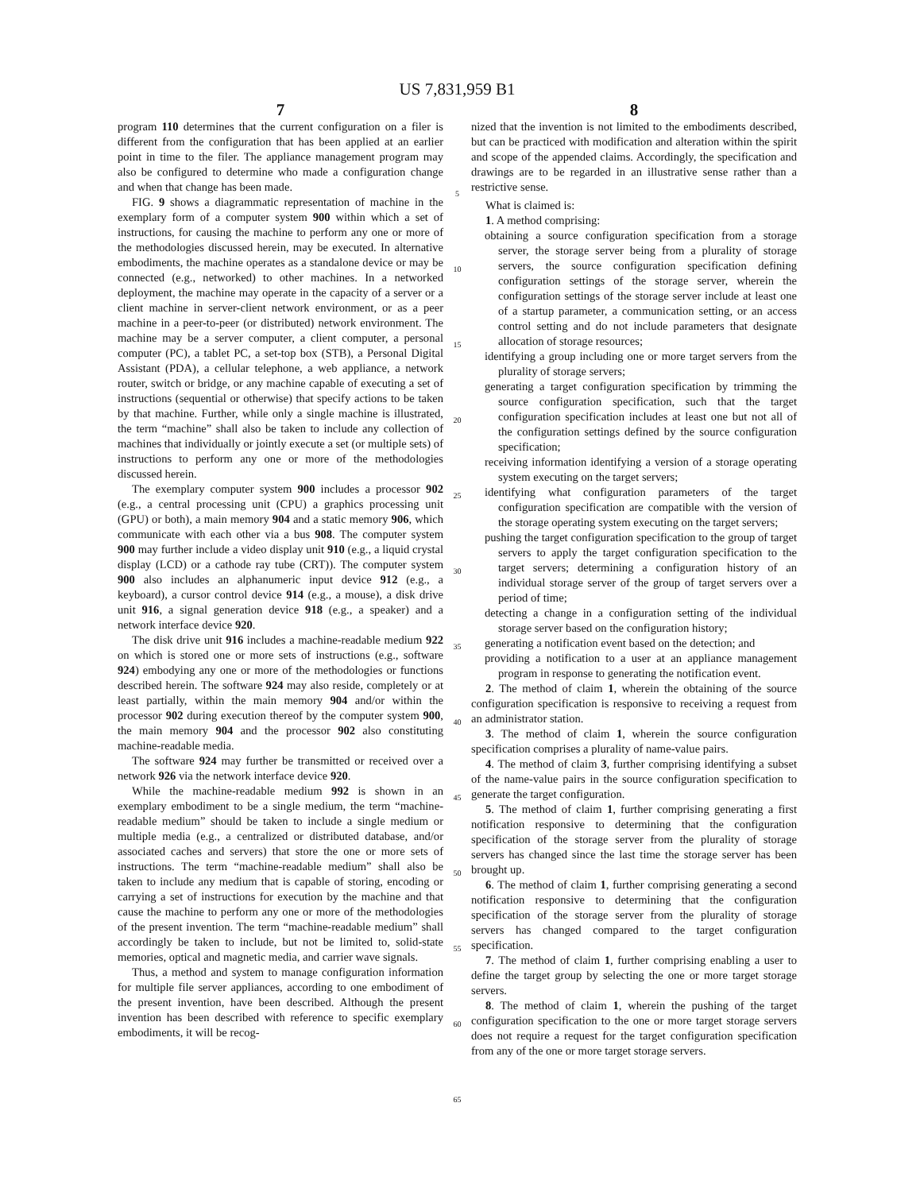US 7,831,959 B1
7
program 110 determines that the current configuration on a filer is different from the configuration that has been applied at an earlier point in time to the filer. The appliance management program may also be configured to determine who made a configuration change and when that change has been made.
FIG. 9 shows a diagrammatic representation of machine in the exemplary form of a computer system 900 within which a set of instructions, for causing the machine to perform any one or more of the methodologies discussed herein, may be executed. In alternative embodiments, the machine operates as a standalone device or may be connected (e.g., networked) to other machines. In a networked deployment, the machine may operate in the capacity of a server or a client machine in server-client network environment, or as a peer machine in a peer-to-peer (or distributed) network environment. The machine may be a server computer, a client computer, a personal computer (PC), a tablet PC, a set-top box (STB), a Personal Digital Assistant (PDA), a cellular telephone, a web appliance, a network router, switch or bridge, or any machine capable of executing a set of instructions (sequential or otherwise) that specify actions to be taken by that machine. Further, while only a single machine is illustrated, the term “machine” shall also be taken to include any collection of machines that individually or jointly execute a set (or multiple sets) of instructions to perform any one or more of the methodologies discussed herein.
The exemplary computer system 900 includes a processor 902 (e.g., a central processing unit (CPU) a graphics processing unit (GPU) or both), a main memory 904 and a static memory 906, which communicate with each other via a bus 908. The computer system 900 may further include a video display unit 910 (e.g., a liquid crystal display (LCD) or a cathode ray tube (CRT)). The computer system 900 also includes an alphanumeric input device 912 (e.g., a keyboard), a cursor control device 914 (e.g., a mouse), a disk drive unit 916, a signal generation device 918 (e.g., a speaker) and a network interface device 920.
The disk drive unit 916 includes a machine-readable medium 922 on which is stored one or more sets of instructions (e.g., software 924) embodying any one or more of the methodologies or functions described herein. The software 924 may also reside, completely or at least partially, within the main memory 904 and/or within the processor 902 during execution thereof by the computer system 900, the main memory 904 and the processor 902 also constituting machine-readable media.
The software 924 may further be transmitted or received over a network 926 via the network interface device 920.
While the machine-readable medium 992 is shown in an exemplary embodiment to be a single medium, the term “machine-readable medium” should be taken to include a single medium or multiple media (e.g., a centralized or distributed database, and/or associated caches and servers) that store the one or more sets of instructions. The term “machine-readable medium” shall also be taken to include any medium that is capable of storing, encoding or carrying a set of instructions for execution by the machine and that cause the machine to perform any one or more of the methodologies of the present invention. The term “machine-readable medium” shall accordingly be taken to include, but not be limited to, solid-state memories, optical and magnetic media, and carrier wave signals.
Thus, a method and system to manage configuration information for multiple file server appliances, according to one embodiment of the present invention, have been described. Although the present invention has been described with reference to specific exemplary embodiments, it will be recog-
5
10
15
20
25
30
35
40
45
50
55
60
65
8
nized that the invention is not limited to the embodiments described, but can be practiced with modification and alteration within the spirit and scope of the appended claims. Accordingly, the specification and drawings are to be regarded in an illustrative sense rather than a restrictive sense.
What is claimed is:
1. A method comprising:
obtaining a source configuration specification from a storage server, the storage server being from a plurality of storage servers, the source configuration specification defining configuration settings of the storage server, wherein the configuration settings of the storage server include at least one of a startup parameter, a communication setting, or an access control setting and do not include parameters that designate allocation of storage resources;
identifying a group including one or more target servers from the plurality of storage servers;
generating a target configuration specification by trimming the source configuration specification, such that the target configuration specification includes at least one but not all of the configuration settings defined by the source configuration specification;
receiving information identifying a version of a storage operating system executing on the target servers;
identifying what configuration parameters of the target configuration specification are compatible with the version of the storage operating system executing on the target servers;
pushing the target configuration specification to the group of target servers to apply the target configuration specification to the target servers; determining a configuration history of an individual storage server of the group of target servers over a period of time;
detecting a change in a configuration setting of the individual storage server based on the configuration history;
generating a notification event based on the detection; and
providing a notification to a user at an appliance management program in response to generating the notification event.
2. The method of claim 1, wherein the obtaining of the source configuration specification is responsive to receiving a request from an administrator station.
3. The method of claim 1, wherein the source configuration specification comprises a plurality of name-value pairs.
4. The method of claim 3, further comprising identifying a subset of the name-value pairs in the source configuration specification to generate the target configuration.
5. The method of claim 1, further comprising generating a first notification responsive to determining that the configuration specification of the storage server from the plurality of storage servers has changed since the last time the storage server has been brought up.
6. The method of claim 1, further comprising generating a second notification responsive to determining that the configuration specification of the storage server from the plurality of storage servers has changed compared to the target configuration specification.
7. The method of claim 1, further comprising enabling a user to define the target group by selecting the one or more target storage servers.
8. The method of claim 1, wherein the pushing of the target configuration specification to the one or more target storage servers does not require a request for the target configuration specification from any of the one or more target storage servers.